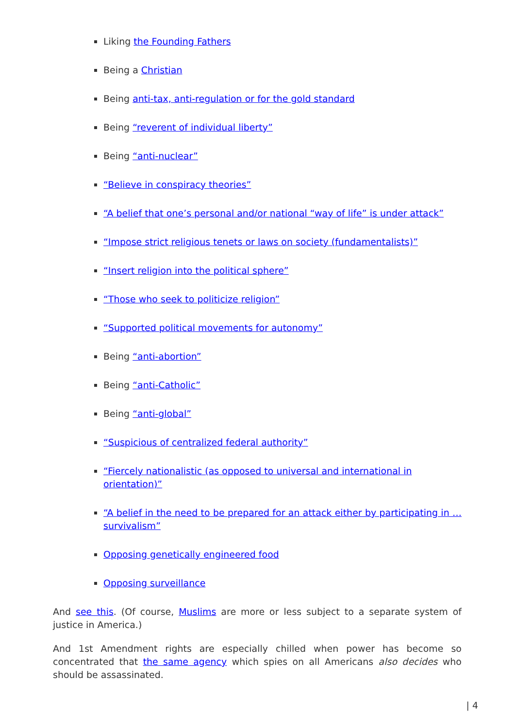Liking the Founding Fathers
Being a Christian
Being anti-tax, anti-regulation or for the gold standard
Being “reverent of individual liberty”
Being “anti-nuclear”
“Believe in conspiracy theories”
“A belief that one’s personal and/or national “way of life” is under attack”
“Impose strict religious tenets or laws on society (fundamentalists)”
“Insert religion into the political sphere”
“Those who seek to politicize religion”
“Supported political movements for autonomy”
Being “anti-abortion”
Being “anti-Catholic”
Being “anti-global”
“Suspicious of centralized federal authority”
“Fiercely nationalistic (as opposed to universal and international in orientation)”
“A belief in the need to be prepared for an attack either by participating in … survivalism”
Opposing genetically engineered food
Opposing surveillance
And see this. (Of course, Muslims are more or less subject to a separate system of justice in America.)
And 1st Amendment rights are especially chilled when power has become so concentrated that the same agency which spies on all Americans also decides who should be assassinated.
| 4